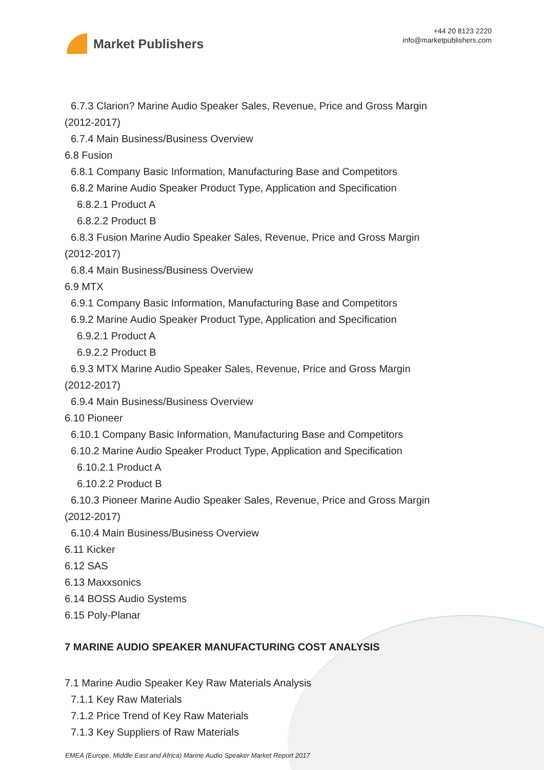Market Publishers
+44 20 8123 2220
info@marketpublishers.com
6.7.3 Clarion? Marine Audio Speaker Sales, Revenue, Price and Gross Margin
(2012-2017)
6.7.4 Main Business/Business Overview
6.8 Fusion
6.8.1 Company Basic Information, Manufacturing Base and Competitors
6.8.2 Marine Audio Speaker Product Type, Application and Specification
6.8.2.1 Product A
6.8.2.2 Product B
6.8.3 Fusion Marine Audio Speaker Sales, Revenue, Price and Gross Margin
(2012-2017)
6.8.4 Main Business/Business Overview
6.9 MTX
6.9.1 Company Basic Information, Manufacturing Base and Competitors
6.9.2 Marine Audio Speaker Product Type, Application and Specification
6.9.2.1 Product A
6.9.2.2 Product B
6.9.3 MTX Marine Audio Speaker Sales, Revenue, Price and Gross Margin
(2012-2017)
6.9.4 Main Business/Business Overview
6.10 Pioneer
6.10.1 Company Basic Information, Manufacturing Base and Competitors
6.10.2 Marine Audio Speaker Product Type, Application and Specification
6.10.2.1 Product A
6.10.2.2 Product B
6.10.3 Pioneer Marine Audio Speaker Sales, Revenue, Price and Gross Margin
(2012-2017)
6.10.4 Main Business/Business Overview
6.11 Kicker
6.12 SAS
6.13 Maxxsonics
6.14 BOSS Audio Systems
6.15 Poly-Planar
7 MARINE AUDIO SPEAKER MANUFACTURING COST ANALYSIS
7.1 Marine Audio Speaker Key Raw Materials Analysis
7.1.1 Key Raw Materials
7.1.2 Price Trend of Key Raw Materials
7.1.3 Key Suppliers of Raw Materials
EMEA (Europe, Middle East and Africa) Marine Audio Speaker Market Report 2017